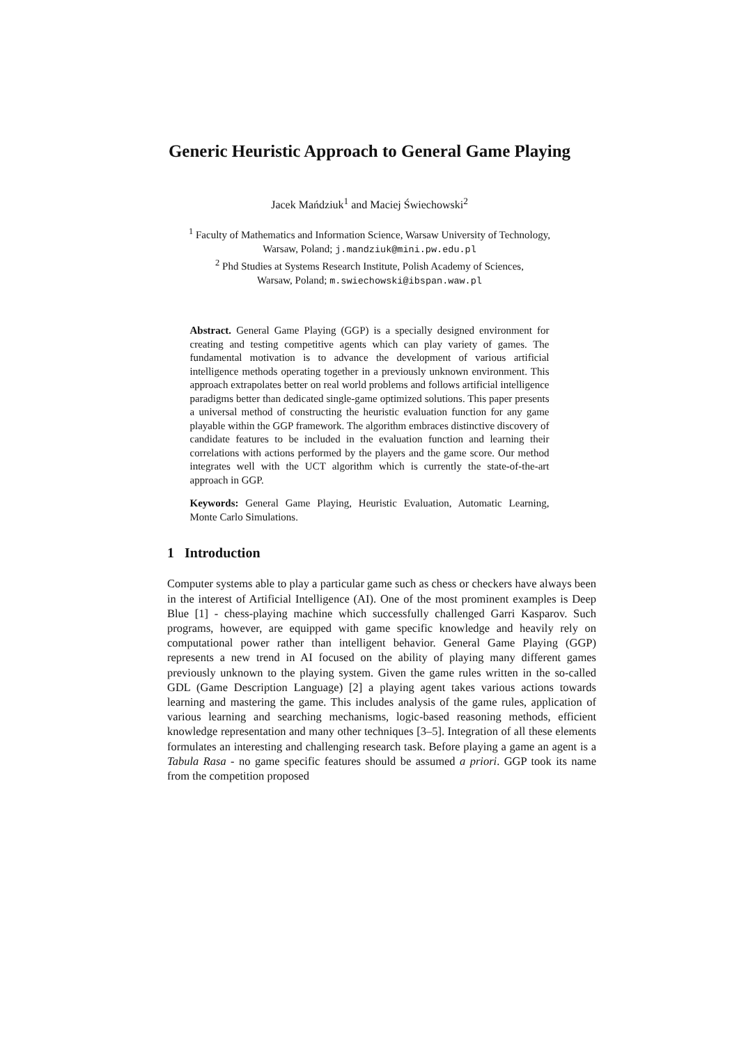Generic Heuristic Approach to General Game Playing
Jacek Mańdziuk<sup>1</sup> and Maciej Świechowski<sup>2</sup>
<sup>1</sup> Faculty of Mathematics and Information Science, Warsaw University of Technology,
Warsaw, Poland; j.mandziuk@mini.pw.edu.pl
<sup>2</sup> Phd Studies at Systems Research Institute, Polish Academy of Sciences,
Warsaw, Poland; m.swiechowski@ibspan.waw.pl
Abstract. General Game Playing (GGP) is a specially designed environment for creating and testing competitive agents which can play variety of games. The fundamental motivation is to advance the development of various artificial intelligence methods operating together in a previously unknown environment. This approach extrapolates better on real world problems and follows artificial intelligence paradigms better than dedicated single-game optimized solutions. This paper presents a universal method of constructing the heuristic evaluation function for any game playable within the GGP framework. The algorithm embraces distinctive discovery of candidate features to be included in the evaluation function and learning their correlations with actions performed by the players and the game score. Our method integrates well with the UCT algorithm which is currently the state-of-the-art approach in GGP.
Keywords: General Game Playing, Heuristic Evaluation, Automatic Learning, Monte Carlo Simulations.
1 Introduction
Computer systems able to play a particular game such as chess or checkers have always been in the interest of Artificial Intelligence (AI). One of the most prominent examples is Deep Blue [1] - chess-playing machine which successfully challenged Garri Kasparov. Such programs, however, are equipped with game specific knowledge and heavily rely on computational power rather than intelligent behavior. General Game Playing (GGP) represents a new trend in AI focused on the ability of playing many different games previously unknown to the playing system. Given the game rules written in the so-called GDL (Game Description Language) [2] a playing agent takes various actions towards learning and mastering the game. This includes analysis of the game rules, application of various learning and searching mechanisms, logic-based reasoning methods, efficient knowledge representation and many other techniques [3–5]. Integration of all these elements formulates an interesting and challenging research task. Before playing a game an agent is a Tabula Rasa - no game specific features should be assumed a priori. GGP took its name from the competition proposed